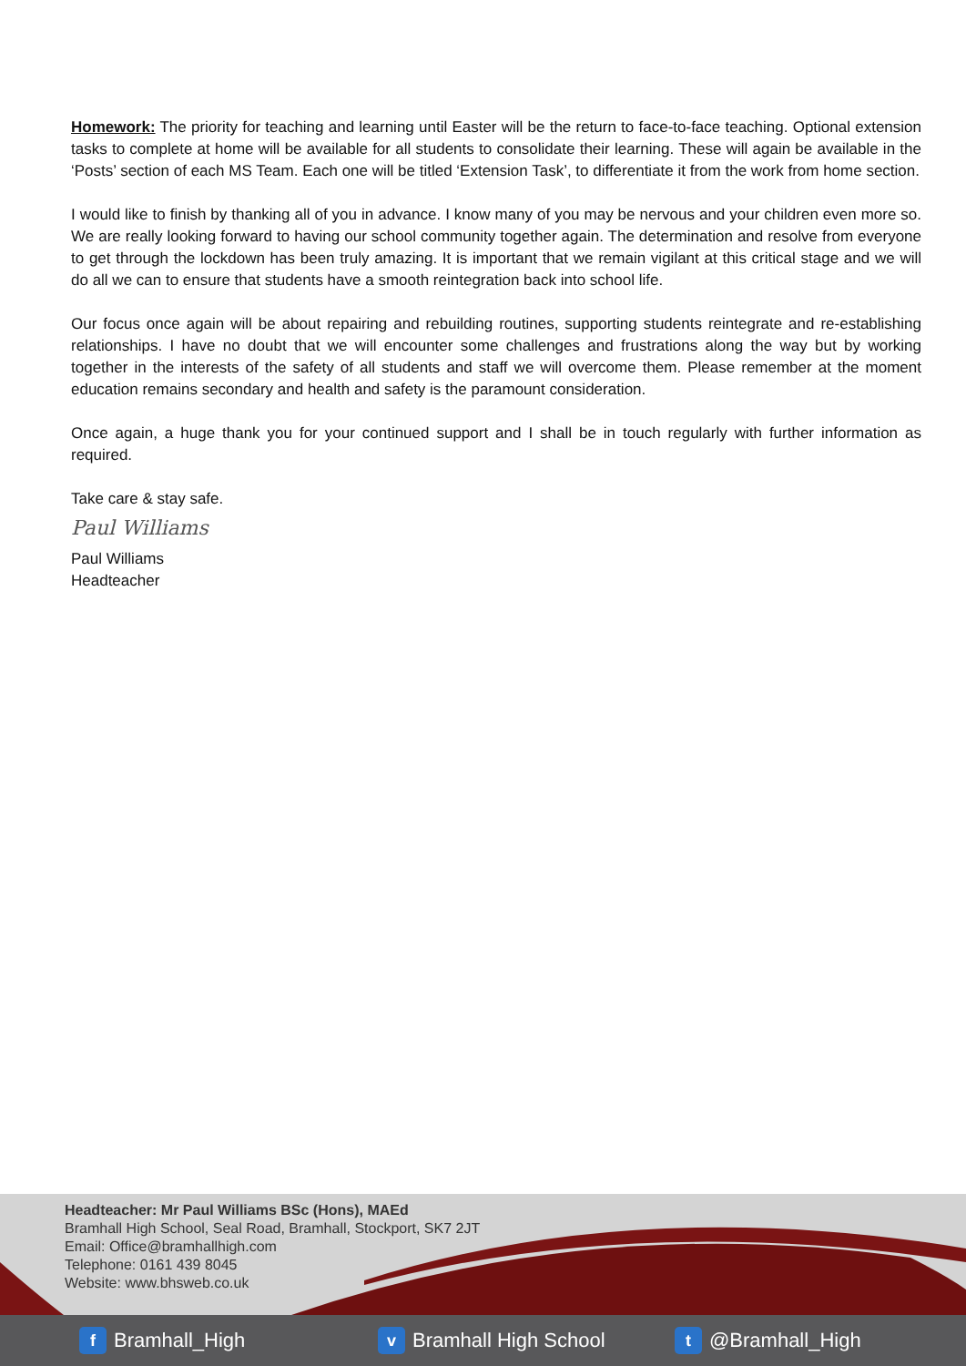Homework: The priority for teaching and learning until Easter will be the return to face-to-face teaching. Optional extension tasks to complete at home will be available for all students to consolidate their learning. These will again be available in the ‘Posts’ section of each MS Team. Each one will be titled ‘Extension Task’, to differentiate it from the work from home section.
I would like to finish by thanking all of you in advance. I know many of you may be nervous and your children even more so. We are really looking forward to having our school community together again. The determination and resolve from everyone to get through the lockdown has been truly amazing. It is important that we remain vigilant at this critical stage and we will do all we can to ensure that students have a smooth reintegration back into school life.
Our focus once again will be about repairing and rebuilding routines, supporting students reintegrate and re-establishing relationships. I have no doubt that we will encounter some challenges and frustrations along the way but by working together in the interests of the safety of all students and staff we will overcome them. Please remember at the moment education remains secondary and health and safety is the paramount consideration.
Once again, a huge thank you for your continued support and I shall be in touch regularly with further information as required.
Take care & stay safe.
Paul Williams
Paul Williams
Headteacher
Headteacher: Mr Paul Williams BSc (Hons), MAEd
Bramhall High School, Seal Road, Bramhall, Stockport, SK7 2JT
Email: Office@bramhallhigh.com
Telephone: 0161 439 8045
Website: www.bhsweb.co.uk
f Bramhall_High
v Bramhall High School
t @Bramhall_High